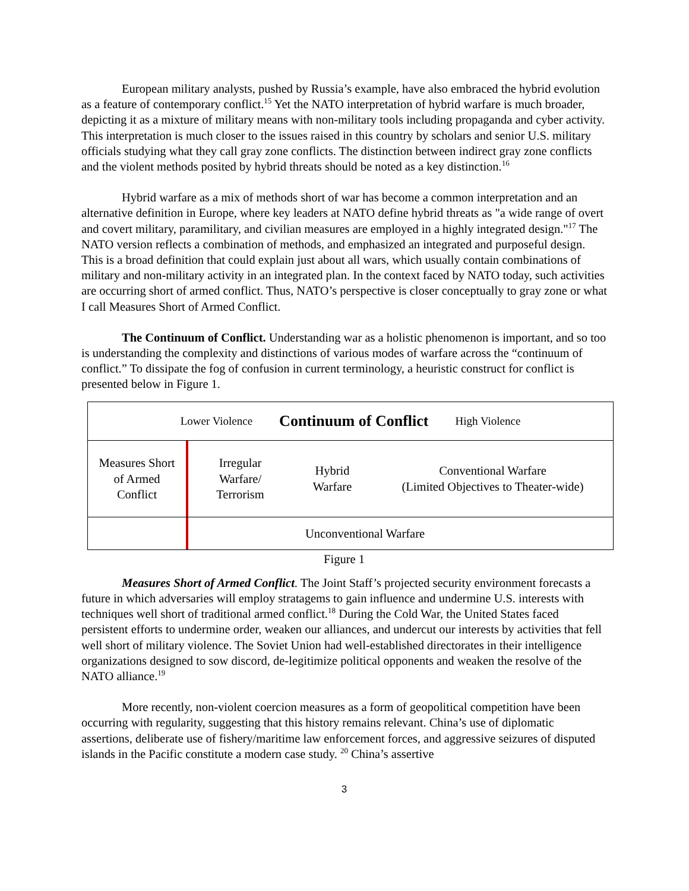European military analysts, pushed by Russia’s example, have also embraced the hybrid evolution as a feature of contemporary conflict.<sup>15</sup> Yet the NATO interpretation of hybrid warfare is much broader, depicting it as a mixture of military means with non-military tools including propaganda and cyber activity. This interpretation is much closer to the issues raised in this country by scholars and senior U.S. military officials studying what they call gray zone conflicts. The distinction between indirect gray zone conflicts and the violent methods posited by hybrid threats should be noted as a key distinction.<sup>16</sup>
Hybrid warfare as a mix of methods short of war has become a common interpretation and an alternative definition in Europe, where key leaders at NATO define hybrid threats as "a wide range of overt and covert military, paramilitary, and civilian measures are employed in a highly integrated design."<sup>17</sup> The NATO version reflects a combination of methods, and emphasized an integrated and purposeful design. This is a broad definition that could explain just about all wars, which usually contain combinations of military and non-military activity in an integrated plan. In the context faced by NATO today, such activities are occurring short of armed conflict. Thus, NATO’s perspective is closer conceptually to gray zone or what I call Measures Short of Armed Conflict.
The Continuum of Conflict. Understanding war as a holistic phenomenon is important, and so too is understanding the complexity and distinctions of various modes of warfare across the “continuum of conflict.” To dissipate the fog of confusion in current terminology, a heuristic construct for conflict is presented below in Figure 1.
Lower Violence Continuum of Conflict High Violence
Measures Short
of Armed
Conflict
Irregular
Warfare/
Terrorism
Hybrid
Warfare
Conventional Warfare
(Limited Objectives to Theater-wide)
Unconventional Warfare
Figure 1
Measures Short of Armed Conflict. The Joint Staff’s projected security environment forecasts a future in which adversaries will employ stratagems to gain influence and undermine U.S. interests with techniques well short of traditional armed conflict.<sup>18</sup> During the Cold War, the United States faced persistent efforts to undermine order, weaken our alliances, and undercut our interests by activities that fell well short of military violence. The Soviet Union had well-established directorates in their intelligence organizations designed to sow discord, de-legitimize political opponents and weaken the resolve of the NATO alliance.<sup>19</sup>
More recently, non-violent coercion measures as a form of geopolitical competition have been occurring with regularity, suggesting that this history remains relevant. China’s use of diplomatic assertions, deliberate use of fishery/maritime law enforcement forces, and aggressive seizures of disputed islands in the Pacific constitute a modern case study. <sup>20</sup> China’s assertive
3